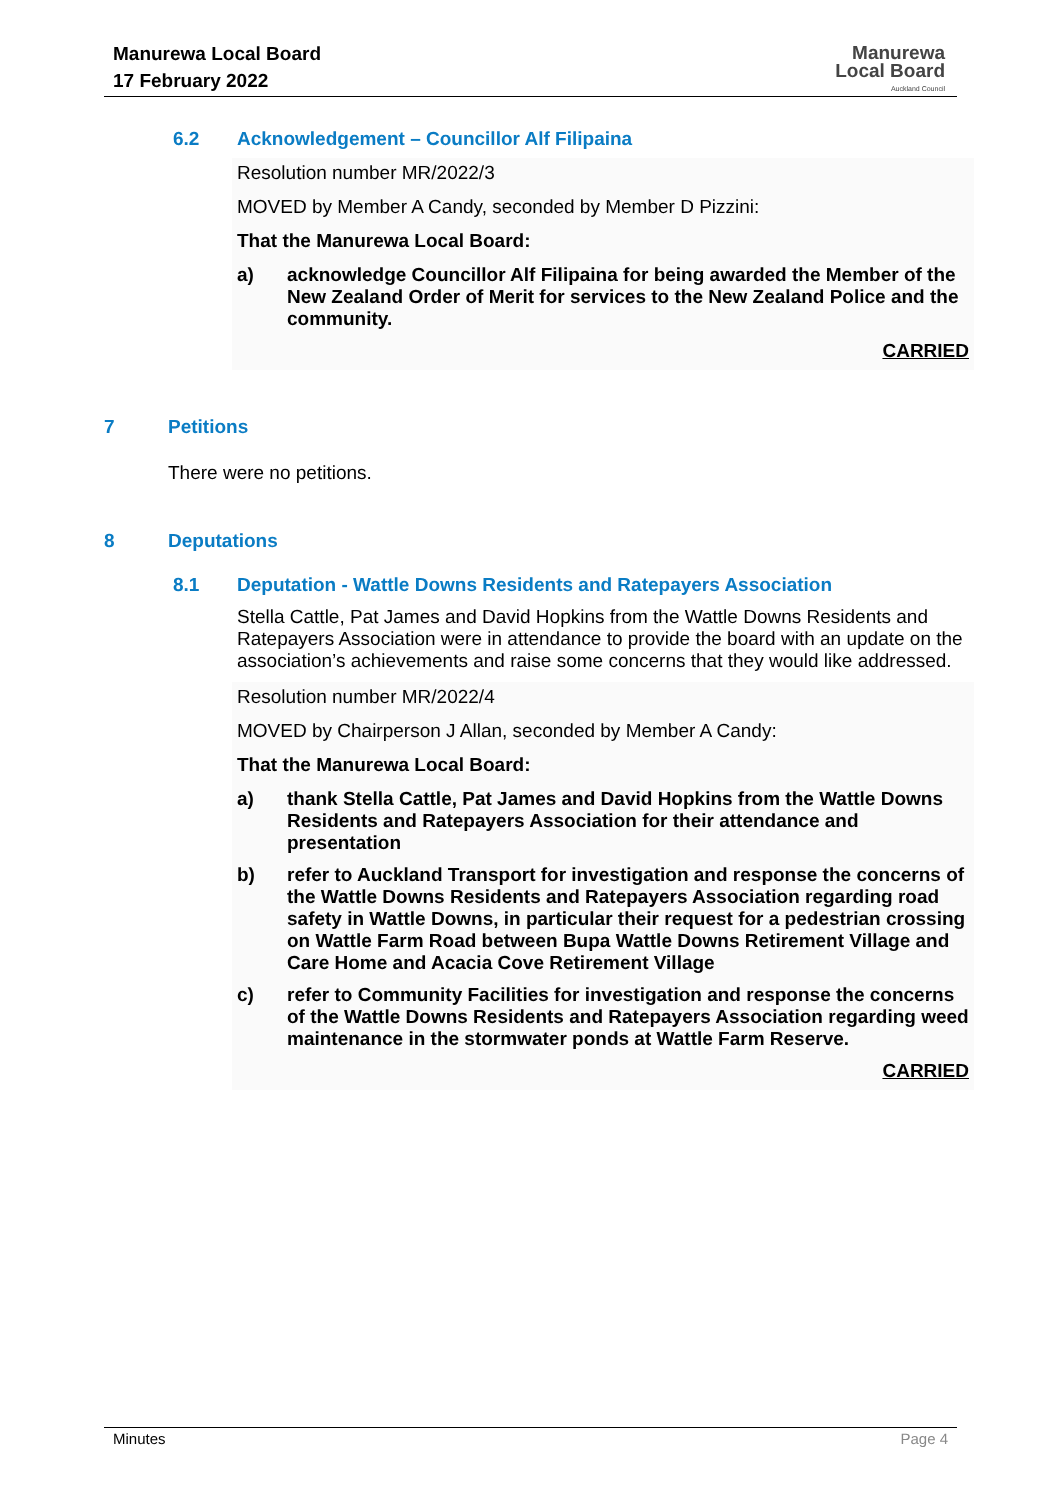Manurewa Local Board
17 February 2022
Manurewa
Local Board
Auckland Council
6.2 Acknowledgement – Councillor Alf Filipaina
Resolution number MR/2022/3
MOVED by Member A Candy, seconded by Member D Pizzini:
That the Manurewa Local Board:
a) acknowledge Councillor Alf Filipaina for being awarded the Member of the New Zealand Order of Merit for services to the New Zealand Police and the community.
CARRIED
7 Petitions
There were no petitions.
8 Deputations
8.1 Deputation - Wattle Downs Residents and Ratepayers Association
Stella Cattle, Pat James and David Hopkins from the Wattle Downs Residents and Ratepayers Association were in attendance to provide the board with an update on the association’s achievements and raise some concerns that they would like addressed.
Resolution number MR/2022/4
MOVED by Chairperson J Allan, seconded by Member A Candy:
That the Manurewa Local Board:
a) thank Stella Cattle, Pat James and David Hopkins from the Wattle Downs Residents and Ratepayers Association for their attendance and presentation
b) refer to Auckland Transport for investigation and response the concerns of the Wattle Downs Residents and Ratepayers Association regarding road safety in Wattle Downs, in particular their request for a pedestrian crossing on Wattle Farm Road between Bupa Wattle Downs Retirement Village and Care Home and Acacia Cove Retirement Village
c) refer to Community Facilities for investigation and response the concerns of the Wattle Downs Residents and Ratepayers Association regarding weed maintenance in the stormwater ponds at Wattle Farm Reserve.
CARRIED
Minutes Page 4